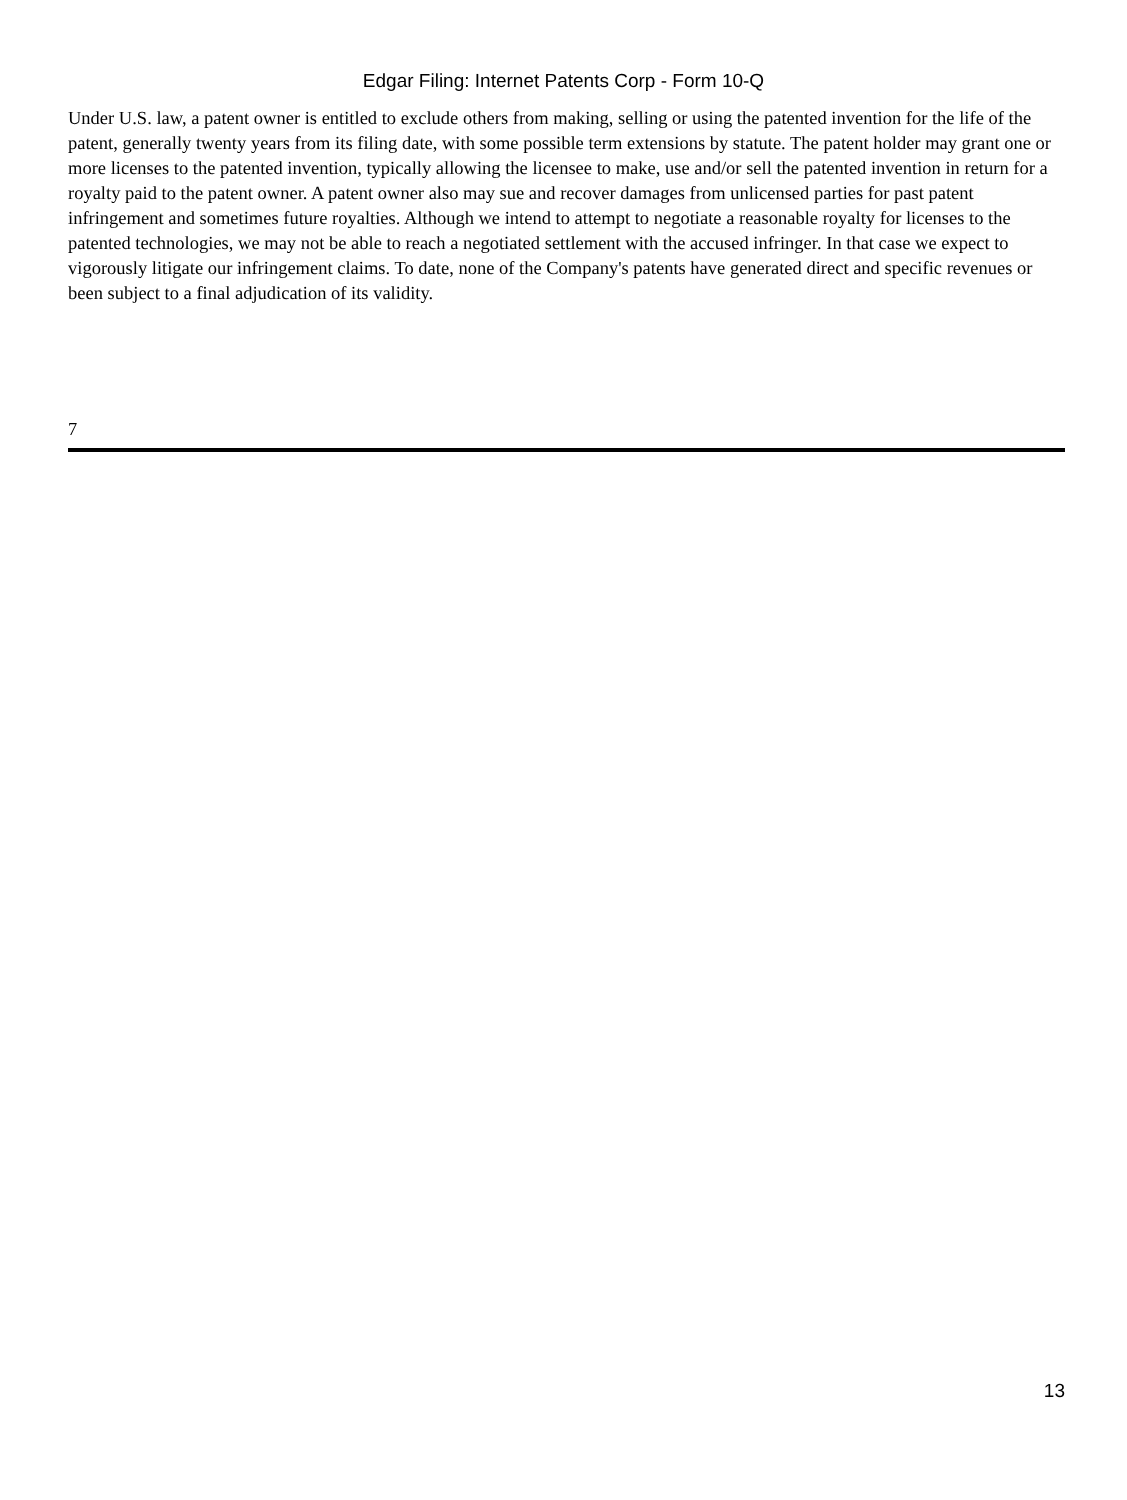Edgar Filing: Internet Patents Corp - Form 10-Q
Under U.S. law, a patent owner is entitled to exclude others from making, selling or using the patented invention for the life of the patent, generally twenty years from its filing date, with some possible term extensions by statute. The patent holder may grant one or more licenses to the patented invention, typically allowing the licensee to make, use and/or sell the patented invention in return for a royalty paid to the patent owner. A patent owner also may sue and recover damages from unlicensed parties for past patent infringement and sometimes future royalties. Although we intend to attempt to negotiate a reasonable royalty for licenses to the patented technologies, we may not be able to reach a negotiated settlement with the accused infringer. In that case we expect to vigorously litigate our infringement claims. To date, none of the Company's patents have generated direct and specific revenues or been subject to a final adjudication of its validity.
7
13